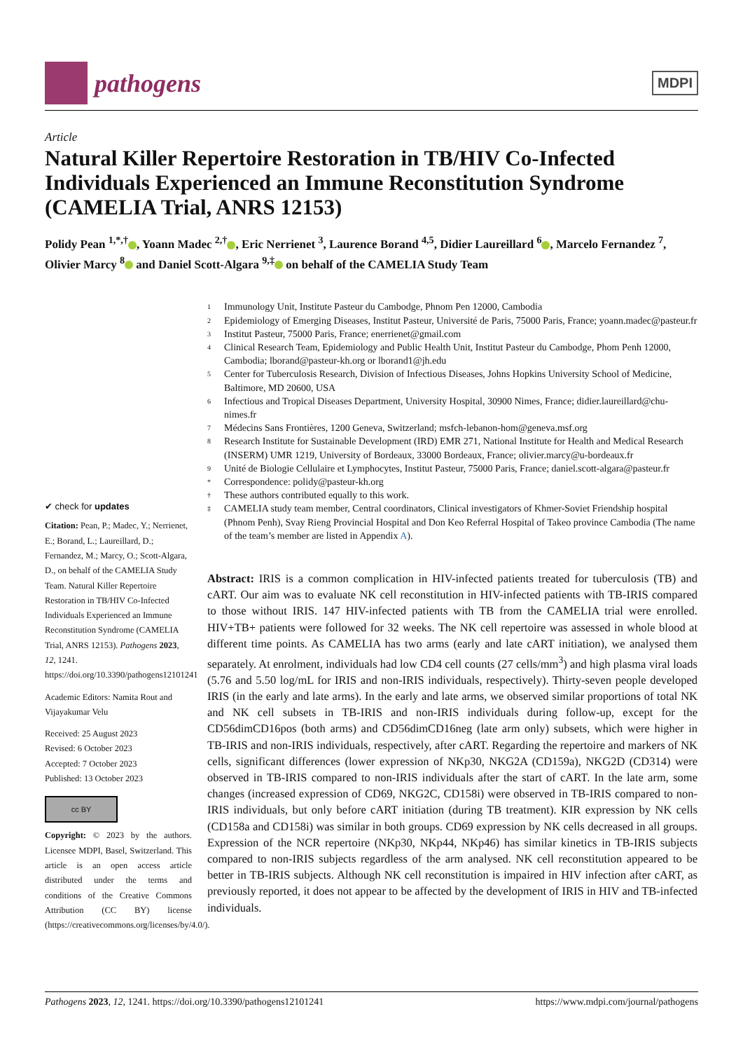pathogens
MDPI
Article
Natural Killer Repertoire Restoration in TB/HIV Co-Infected Individuals Experienced an Immune Reconstitution Syndrome (CAMELIA Trial, ANRS 12153)
Polidy Pean <sup>1,*,†</sup> , Yoann Madec <sup>2,†</sup> , Eric Nerrienet <sup>3</sup>, Laurence Borand <sup>4,5</sup>, Didier Laureillard <sup>6</sup> , Marcelo Fernandez <sup>7</sup>, Olivier Marcy <sup>8</sup> and Daniel Scott-Algara <sup>9,‡</sup> on behalf of the CAMELIA Study Team
✔ check for updates
Citation: Pean, P.; Madec, Y.; Nerrienet, E.; Borand, L.; Laureillard, D.; Fernandez, M.; Marcy, O.; Scott-Algara, D., on behalf of the CAMELIA Study Team. Natural Killer Repertoire Restoration in TB/HIV Co-Infected Individuals Experienced an Immune Reconstitution Syndrome (CAMELIA Trial, ANRS 12153). Pathogens 2023, 12, 1241. https://doi.org/10.3390/pathogens12101241
Academic Editors: Namita Rout and Vijayakumar Velu
Received: 25 August 2023
Revised: 6 October 2023
Accepted: 7 October 2023
Published: 13 October 2023
cc BY
Copyright: © 2023 by the authors. Licensee MDPI, Basel, Switzerland. This article is an open access article distributed under the terms and conditions of the Creative Commons Attribution (CC BY) license (https://creativecommons.org/licenses/by/4.0/).
<sup>1</sup> Immunology Unit, Institute Pasteur du Cambodge, Phnom Pen 12000, Cambodia
<sup>2</sup> Epidemiology of Emerging Diseases, Institut Pasteur, Université de Paris, 75000 Paris, France; yoann.madec@pasteur.fr
<sup>3</sup> Institut Pasteur, 75000 Paris, France; enerrienet@gmail.com
<sup>4</sup> Clinical Research Team, Epidemiology and Public Health Unit, Institut Pasteur du Cambodge, Phom Penh 12000, Cambodia; lborand@pasteur-kh.org or lborand1@jh.edu
<sup>5</sup> Center for Tuberculosis Research, Division of Infectious Diseases, Johns Hopkins University School of Medicine, Baltimore, MD 20600, USA
<sup>6</sup> Infectious and Tropical Diseases Department, University Hospital, 30900 Nimes, France; didier.laureillard@chu-nimes.fr
<sup>7</sup> Médecins Sans Frontières, 1200 Geneva, Switzerland; msfch-lebanon-hom@geneva.msf.org
<sup>8</sup> Research Institute for Sustainable Development (IRD) EMR 271, National Institute for Health and Medical Research (INSERM) UMR 1219, University of Bordeaux, 33000 Bordeaux, France; olivier.marcy@u-bordeaux.fr
<sup>9</sup> Unité de Biologie Cellulaire et Lymphocytes, Institut Pasteur, 75000 Paris, France; daniel.scott-algara@pasteur.fr
<sup>*</sup> Correspondence: polidy@pasteur-kh.org
<sup>†</sup> These authors contributed equally to this work.
<sup>‡</sup> CAMELIA study team member, Central coordinators, Clinical investigators of Khmer-Soviet Friendship hospital (Phnom Penh), Svay Rieng Provincial Hospital and Don Keo Referral Hospital of Takeo province Cambodia (The name of the team’s member are listed in Appendix A).
Abstract: IRIS is a common complication in HIV-infected patients treated for tuberculosis (TB) and cART. Our aim was to evaluate NK cell reconstitution in HIV-infected patients with TB-IRIS compared to those without IRIS. 147 HIV-infected patients with TB from the CAMELIA trial were enrolled. HIV+TB+ patients were followed for 32 weeks. The NK cell repertoire was assessed in whole blood at different time points. As CAMELIA has two arms (early and late cART initiation), we analysed them separately. At enrolment, individuals had low CD4 cell counts (27 cells/mm<sup>3</sup>) and high plasma viral loads (5.76 and 5.50 log/mL for IRIS and non-IRIS individuals, respectively). Thirty-seven people developed IRIS (in the early and late arms). In the early and late arms, we observed similar proportions of total NK and NK cell subsets in TB-IRIS and non-IRIS individuals during follow-up, except for the CD56dimCD16pos (both arms) and CD56dimCD16neg (late arm only) subsets, which were higher in TB-IRIS and non-IRIS individuals, respectively, after cART. Regarding the repertoire and markers of NK cells, significant differences (lower expression of NKp30, NKG2A (CD159a), NKG2D (CD314) were observed in TB-IRIS compared to non-IRIS individuals after the start of cART. In the late arm, some changes (increased expression of CD69, NKG2C, CD158i) were observed in TB-IRIS compared to non-IRIS individuals, but only before cART initiation (during TB treatment). KIR expression by NK cells (CD158a and CD158i) was similar in both groups. CD69 expression by NK cells decreased in all groups. Expression of the NCR repertoire (NKp30, NKp44, NKp46) has similar kinetics in TB-IRIS subjects compared to non-IRIS subjects regardless of the arm analysed. NK cell reconstitution appeared to be better in TB-IRIS subjects. Although NK cell reconstitution is impaired in HIV infection after cART, as previously reported, it does not appear to be affected by the development of IRIS in HIV and TB-infected individuals.
Pathogens 2023, 12, 1241. https://doi.org/10.3390/pathogens12101241 https://www.mdpi.com/journal/pathogens